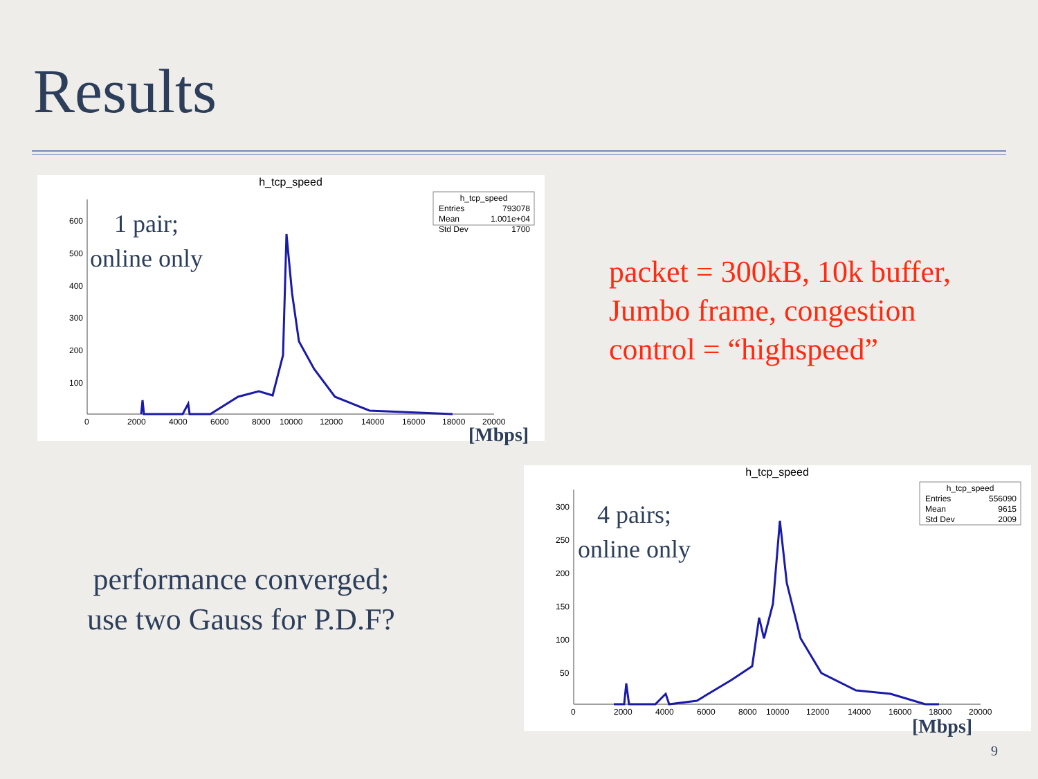Results
h_tcp_speed
h_tcp_speed
Entries
793078
Mean
1.001e+04
Std Dev
1700
600
500
400
300
200
100
0
2000
4000
6000
8000
10000
12000
14000
16000
18000
20000
1 pair;
online only
[Mbps]
packet = 300kB, 10k buffer,
Jumbo frame, congestion
control = “highspeed”
performance converged;
use two Gauss for P.D.F?
h_tcp_speed
h_tcp_speed
Entries
556090
Mean
9615
Std Dev
2009
300
250
200
150
100
50
0
2000
4000
6000
8000
10000
12000
14000
16000
18000
20000
4 pairs;
online only
[Mbps]
9